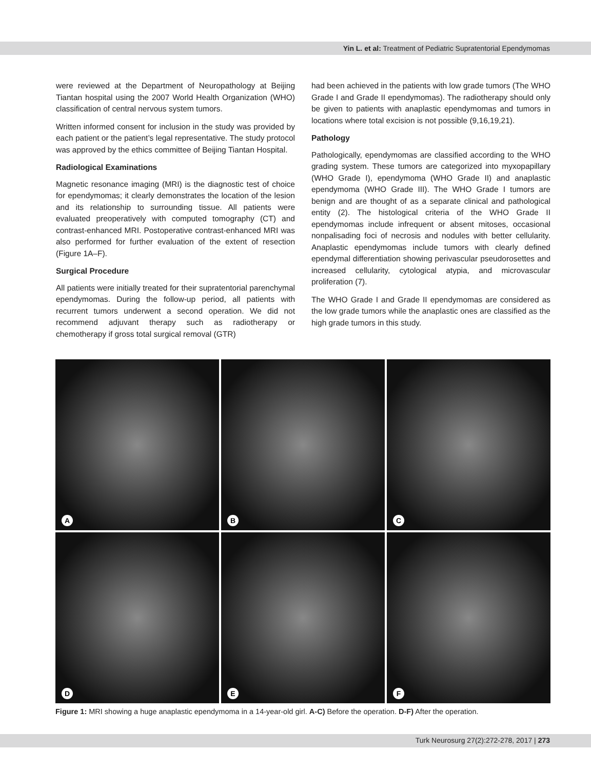Yin L. et al: Treatment of Pediatric Supratentorial Ependymomas
were reviewed at the Department of Neuropathology at Beijing Tiantan hospital using the 2007 World Health Organization (WHO) classification of central nervous system tumors.
Written informed consent for inclusion in the study was provided by each patient or the patient’s legal representative. The study protocol was approved by the ethics committee of Beijing Tiantan Hospital.
Radiological Examinations
Magnetic resonance imaging (MRI) is the diagnostic test of choice for ependymomas; it clearly demonstrates the location of the lesion and its relationship to surrounding tissue. All patients were evaluated preoperatively with computed tomography (CT) and contrast-enhanced MRI. Postoperative contrast-enhanced MRI was also performed for further evaluation of the extent of resection (Figure 1A–F).
Surgical Procedure
All patients were initially treated for their supratentorial parenchymal ependymomas. During the follow-up period, all patients with recurrent tumors underwent a second operation. We did not recommend adjuvant therapy such as radiotherapy or chemotherapy if gross total surgical removal (GTR)
had been achieved in the patients with low grade tumors (The WHO Grade I and Grade II ependymomas). The radiotherapy should only be given to patients with anaplastic ependymomas and tumors in locations where total excision is not possible (9,16,19,21).
Pathology
Pathologically, ependymomas are classified according to the WHO grading system. These tumors are categorized into myxopapillary (WHO Grade I), ependymoma (WHO Grade II) and anaplastic ependymoma (WHO Grade III). The WHO Grade I tumors are benign and are thought of as a separate clinical and pathological entity (2). The histological criteria of the WHO Grade II ependymomas include infrequent or absent mitoses, occasional nonpalisading foci of necrosis and nodules with better cellularity. Anaplastic ependymomas include tumors with clearly defined ependymal differentiation showing perivascular pseudorosettes and increased cellularity, cytological atypia, and microvascular proliferation (7).
The WHO Grade I and Grade II ependymomas are considered as the low grade tumors while the anaplastic ones are classified as the high grade tumors in this study.
A
B
C
D
E
F
Figure 1: MRI showing a huge anaplastic ependymoma in a 14-year-old girl. A-C) Before the operation. D-F) After the operation.
Turk Neurosurg 27(2):272-278, 2017 | 273